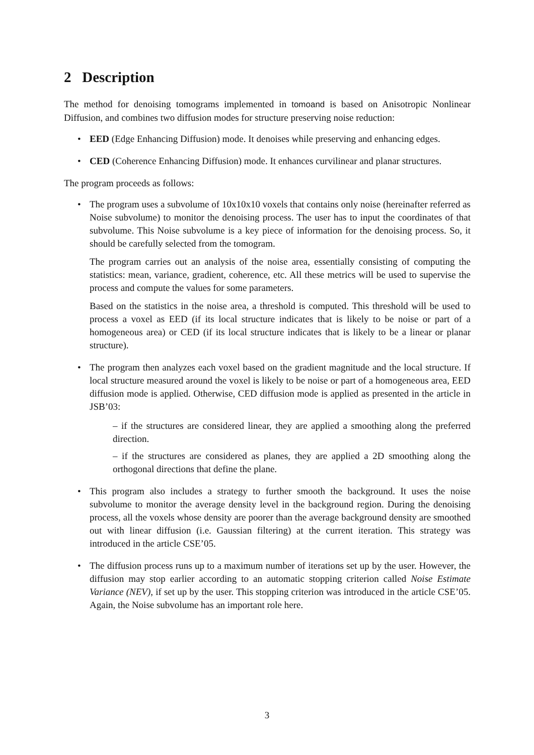2 Description
The method for denoising tomograms implemented in tomoand is based on Anisotropic Nonlinear Diffusion, and combines two diffusion modes for structure preserving noise reduction:
EED (Edge Enhancing Diffusion) mode. It denoises while preserving and enhancing edges.
CED (Coherence Enhancing Diffusion) mode. It enhances curvilinear and planar structures.
The program proceeds as follows:
The program uses a subvolume of 10x10x10 voxels that contains only noise (hereinafter referred as Noise subvolume) to monitor the denoising process. The user has to input the coordinates of that subvolume. This Noise subvolume is a key piece of information for the denoising process. So, it should be carefully selected from the tomogram.
The program carries out an analysis of the noise area, essentially consisting of computing the statistics: mean, variance, gradient, coherence, etc. All these metrics will be used to supervise the process and compute the values for some parameters.
Based on the statistics in the noise area, a threshold is computed. This threshold will be used to process a voxel as EED (if its local structure indicates that is likely to be noise or part of a homogeneous area) or CED (if its local structure indicates that is likely to be a linear or planar structure).
The program then analyzes each voxel based on the gradient magnitude and the local structure. If local structure measured around the voxel is likely to be noise or part of a homogeneous area, EED diffusion mode is applied. Otherwise, CED diffusion mode is applied as presented in the article in JSB’03:
– if the structures are considered linear, they are applied a smoothing along the preferred direction.
– if the structures are considered as planes, they are applied a 2D smoothing along the orthogonal directions that define the plane.
This program also includes a strategy to further smooth the background. It uses the noise subvolume to monitor the average density level in the background region. During the denoising process, all the voxels whose density are poorer than the average background density are smoothed out with linear diffusion (i.e. Gaussian filtering) at the current iteration. This strategy was introduced in the article CSE’05.
The diffusion process runs up to a maximum number of iterations set up by the user. However, the diffusion may stop earlier according to an automatic stopping criterion called Noise Estimate Variance (NEV), if set up by the user. This stopping criterion was introduced in the article CSE’05. Again, the Noise subvolume has an important role here.
3